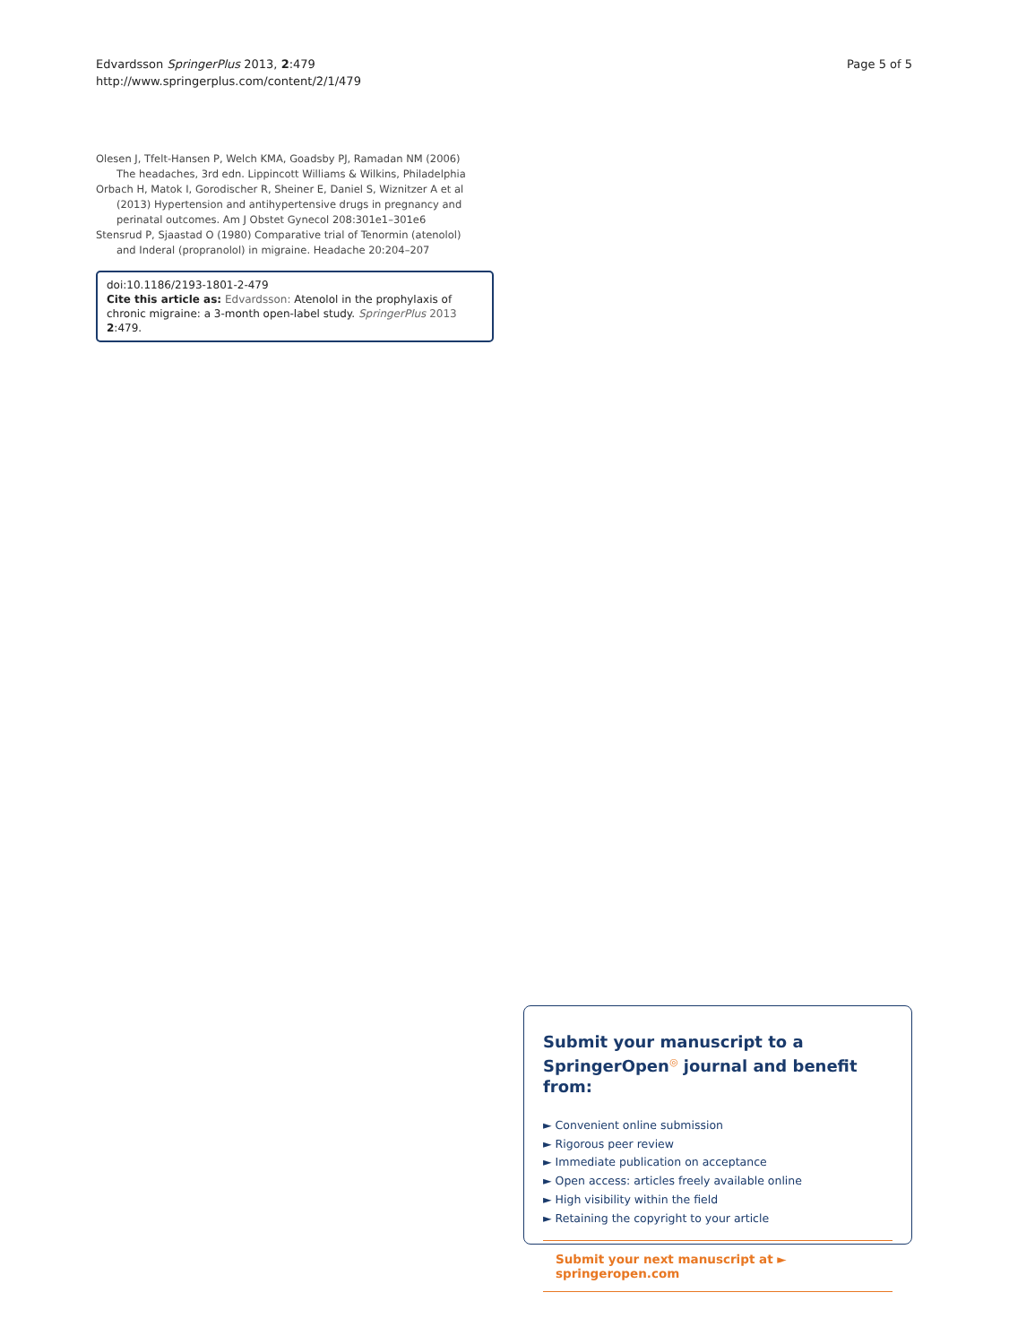Edvardsson SpringerPlus 2013, 2:479
http://www.springerplus.com/content/2/1/479
Page 5 of 5
Olesen J, Tfelt-Hansen P, Welch KMA, Goadsby PJ, Ramadan NM (2006) The headaches, 3rd edn. Lippincott Williams & Wilkins, Philadelphia
Orbach H, Matok I, Gorodischer R, Sheiner E, Daniel S, Wiznitzer A et al (2013) Hypertension and antihypertensive drugs in pregnancy and perinatal outcomes. Am J Obstet Gynecol 208:301e1–301e6
Stensrud P, Sjaastad O (1980) Comparative trial of Tenormin (atenolol) and Inderal (propranolol) in migraine. Headache 20:204–207
doi:10.1186/2193-1801-2-479
Cite this article as: Edvardsson: Atenolol in the prophylaxis of chronic migraine: a 3-month open-label study. SpringerPlus 2013 2:479.
Submit your manuscript to a SpringerOpen<sup>◎</sup> journal and benefit from:
► Convenient online submission
► Rigorous peer review
► Immediate publication on acceptance
► Open access: articles freely available online
► High visibility within the field
► Retaining the copyright to your article
Submit your next manuscript at ► springeropen.com